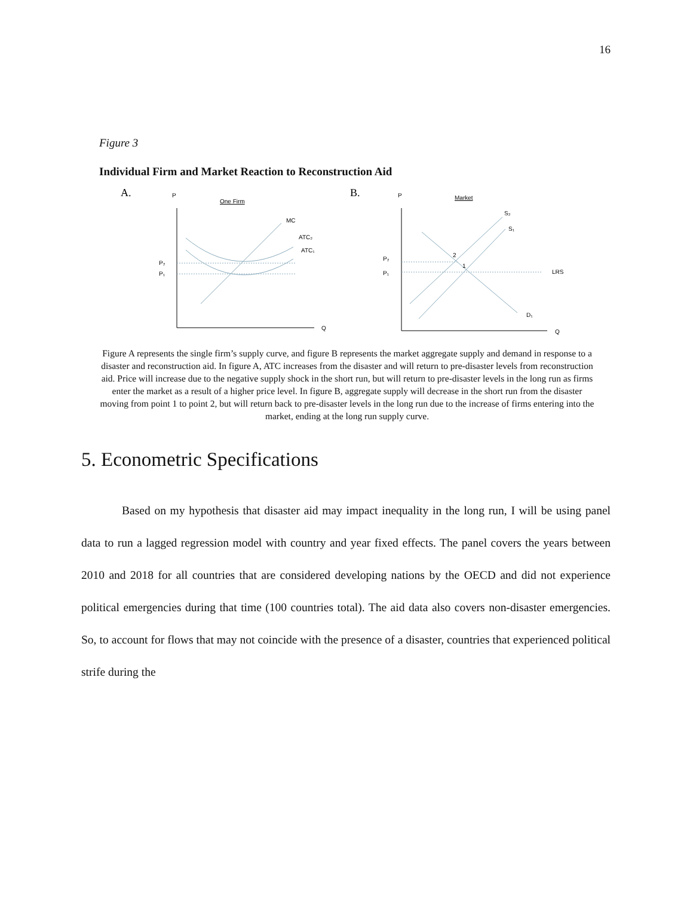16
Figure 3
Individual Firm and Market Reaction to Reconstruction Aid
A.
P
One Firm
Q
MC
ATC₂
ATC₁
P₂
P₁
B.
P
Market
Q
S₂
S₁
D₁
2
1
P₂
P₁
LRS
Figure A represents the single firm’s supply curve, and figure B represents the market aggregate supply and demand in response to a disaster and reconstruction aid. In figure A, ATC increases from the disaster and will return to pre-disaster levels from reconstruction aid. Price will increase due to the negative supply shock in the short run, but will return to pre-disaster levels in the long run as firms enter the market as a result of a higher price level. In figure B, aggregate supply will decrease in the short run from the disaster moving from point 1 to point 2, but will return back to pre-disaster levels in the long run due to the increase of firms entering into the market, ending at the long run supply curve.
5. Econometric Specifications
Based on my hypothesis that disaster aid may impact inequality in the long run, I will be using panel data to run a lagged regression model with country and year fixed effects. The panel covers the years between 2010 and 2018 for all countries that are considered developing nations by the OECD and did not experience political emergencies during that time (100 countries total). The aid data also covers non-disaster emergencies. So, to account for flows that may not coincide with the presence of a disaster, countries that experienced political strife during the